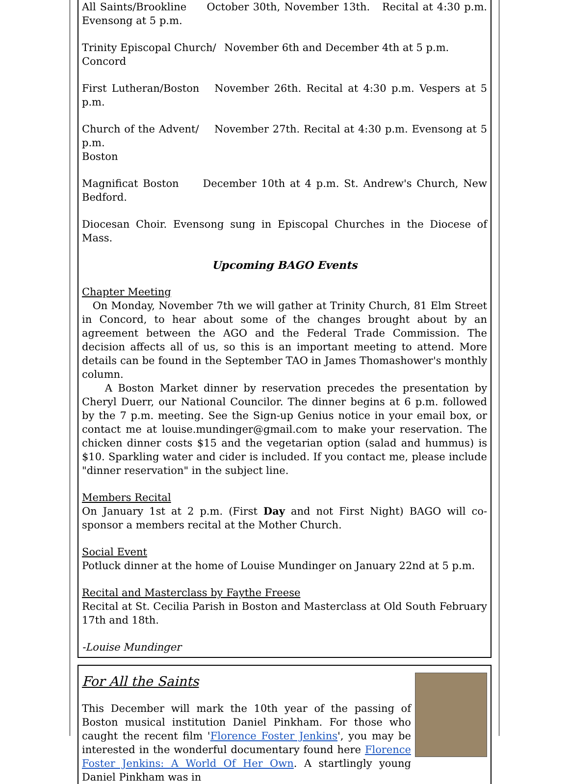All Saints/Brookline October 30th, November 13th. Recital at 4:30 p.m. Evensong at 5 p.m.
Trinity Episcopal Church/ Concord
November 6th and December 4th at 5 p.m.
First Lutheran/Boston November 26th. Recital at 4:30 p.m. Vespers at 5 p.m.
Church of the Advent/ November 27th. Recital at 4:30 p.m. Evensong at 5 p.m.
Boston
Magnificat Boston December 10th at 4 p.m. St. Andrew's Church, New Bedford.
Diocesan Choir. Evensong sung in Episcopal Churches in the Diocese of Mass.
Upcoming BAGO Events
Chapter Meeting
On Monday, November 7th we will gather at Trinity Church, 81 Elm Street in Concord, to hear about some of the changes brought about by an agreement between the AGO and the Federal Trade Commission. The decision affects all of us, so this is an important meeting to attend. More details can be found in the September TAO in James Thomashower's monthly column.
A Boston Market dinner by reservation precedes the presentation by Cheryl Duerr, our National Councilor. The dinner begins at 6 p.m. followed by the 7 p.m. meeting. See the Sign-up Genius notice in your email box, or contact me at louise.mundinger@gmail.com to make your reservation. The chicken dinner costs $15 and the vegetarian option (salad and hummus) is $10. Sparkling water and cider is included. If you contact me, please include "dinner reservation" in the subject line.
Members Recital
On January 1st at 2 p.m. (First Day and not First Night) BAGO will co-sponsor a members recital at the Mother Church.
Social Event
Potluck dinner at the home of Louise Mundinger on January 22nd at 5 p.m.
Recital and Masterclass by Faythe Freese
Recital at St. Cecilia Parish in Boston and Masterclass at Old South February 17th and 18th.
-Louise Mundinger
For All the Saints
This December will mark the 10th year of the passing of Boston musical institution Daniel Pinkham. For those who caught the recent film 'Florence Foster Jenkins', you may be interested in the wonderful documentary found here Florence Foster Jenkins: A World Of Her Own. A startlingly young Daniel Pinkham was in